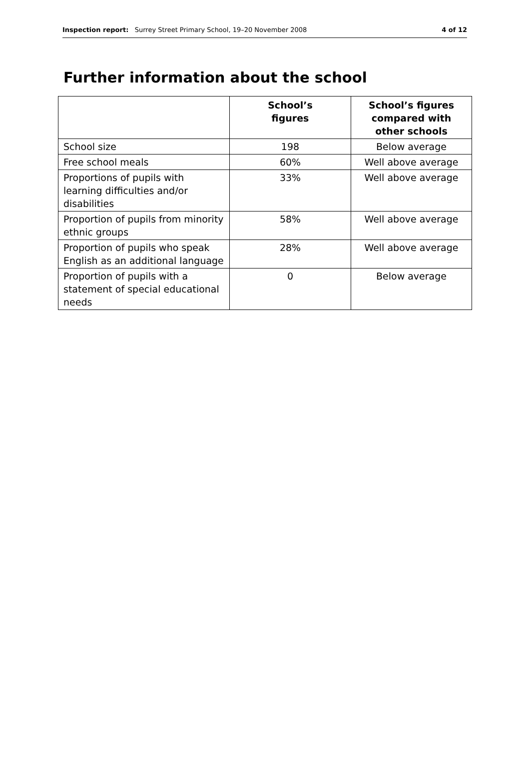Inspection report: Surrey Street Primary School, 19–20 November 2008 4 of 12
Further information about the school
| | School’s figures | School’s figures compared with other schools |
| --- | --- | --- |
| School size | 198 | Below average |
| Free school meals | 60% | Well above average |
| Proportions of pupils with learning difficulties and/or disabilities | 33% | Well above average |
| Proportion of pupils from minority ethnic groups | 58% | Well above average |
| Proportion of pupils who speak English as an additional language | 28% | Well above average |
| Proportion of pupils with a statement of special educational needs | 0 | Below average |